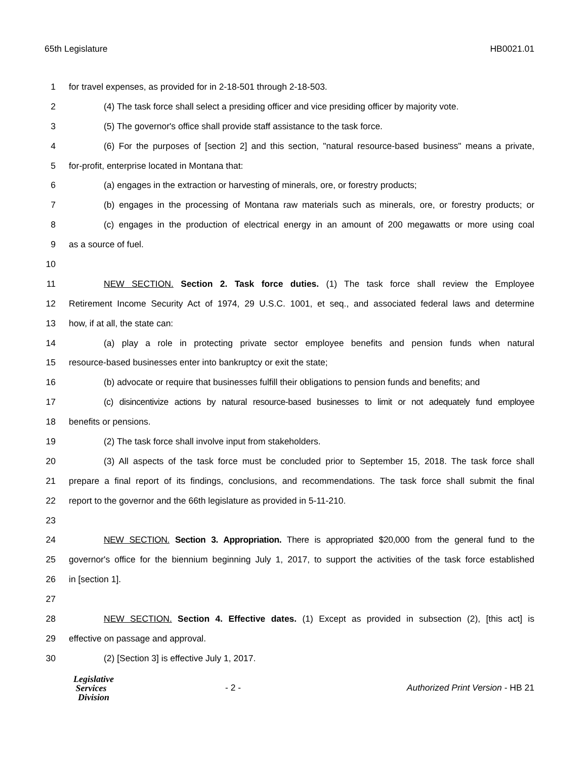65th Legislature HB0021.01
1 for travel expenses, as provided for in 2-18-501 through 2-18-503.
2 (4) The task force shall select a presiding officer and vice presiding officer by majority vote.
3 (5) The governor's office shall provide staff assistance to the task force.
4 (6) For the purposes of [section 2] and this section, "natural resource-based business" means a private,
5 for-profit, enterprise located in Montana that:
6 (a) engages in the extraction or harvesting of minerals, ore, or forestry products;
7 (b) engages in the processing of Montana raw materials such as minerals, ore, or forestry products; or
8 (c) engages in the production of electrical energy in an amount of 200 megawatts or more using coal
9 as a source of fuel.
10
11 NEW SECTION. Section 2. Task force duties. (1) The task force shall review the Employee
12 Retirement Income Security Act of 1974, 29 U.S.C. 1001, et seq., and associated federal laws and determine
13 how, if at all, the state can:
14 (a) play a role in protecting private sector employee benefits and pension funds when natural
15 resource-based businesses enter into bankruptcy or exit the state;
16 (b) advocate or require that businesses fulfill their obligations to pension funds and benefits; and
17 (c) disincentivize actions by natural resource-based businesses to limit or not adequately fund employee
18 benefits or pensions.
19 (2) The task force shall involve input from stakeholders.
20 (3) All aspects of the task force must be concluded prior to September 15, 2018. The task force shall
21 prepare a final report of its findings, conclusions, and recommendations. The task force shall submit the final
22 report to the governor and the 66th legislature as provided in 5-11-210.
23
24 NEW SECTION. Section 3. Appropriation. There is appropriated $20,000 from the general fund to the
25 governor's office for the biennium beginning July 1, 2017, to support the activities of the task force established
26 in [section 1].
27
28 NEW SECTION. Section 4. Effective dates. (1) Except as provided in subsection (2), [this act] is
29 effective on passage and approval.
30 (2) [Section 3] is effective July 1, 2017.
Legislative
Services
Division
- 2 -
Authorized Print Version - HB 21